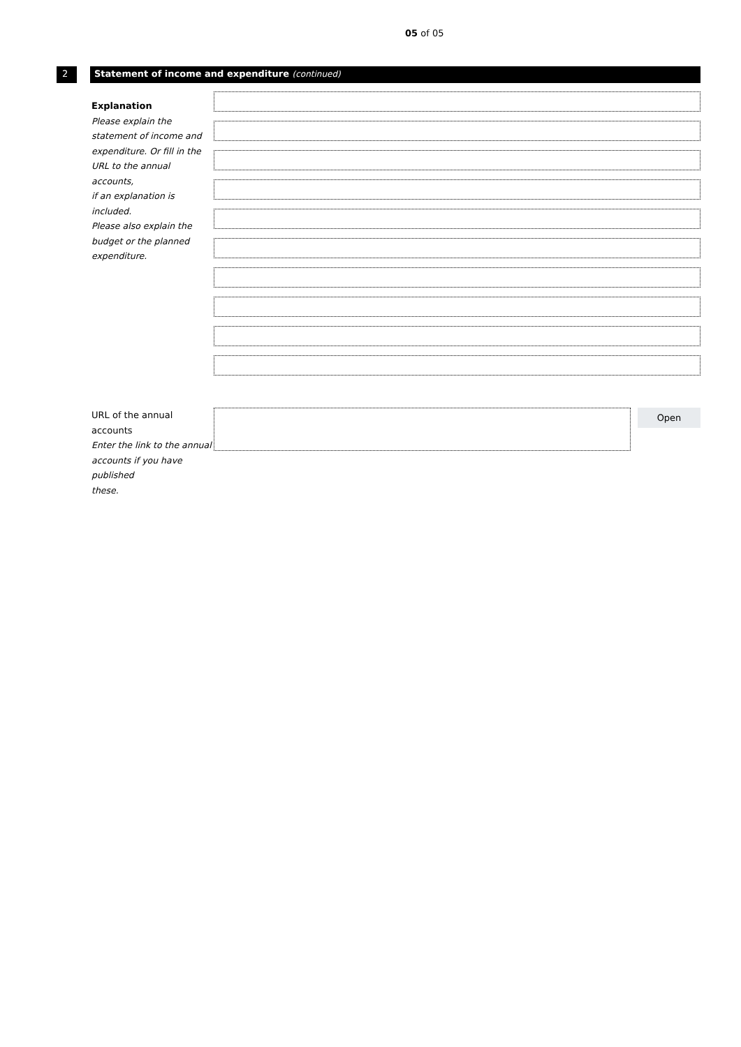05 of 05
2 Statement of income and expenditure (continued)
Explanation
Please explain the
statement of income and
expenditure. Or fill in the
URL to the annual accounts,
if an explanation is included.
Please also explain the
budget or the planned
expenditure.
URL of the annual accounts
Enter the link to the annual
accounts if you have published
these.
Open